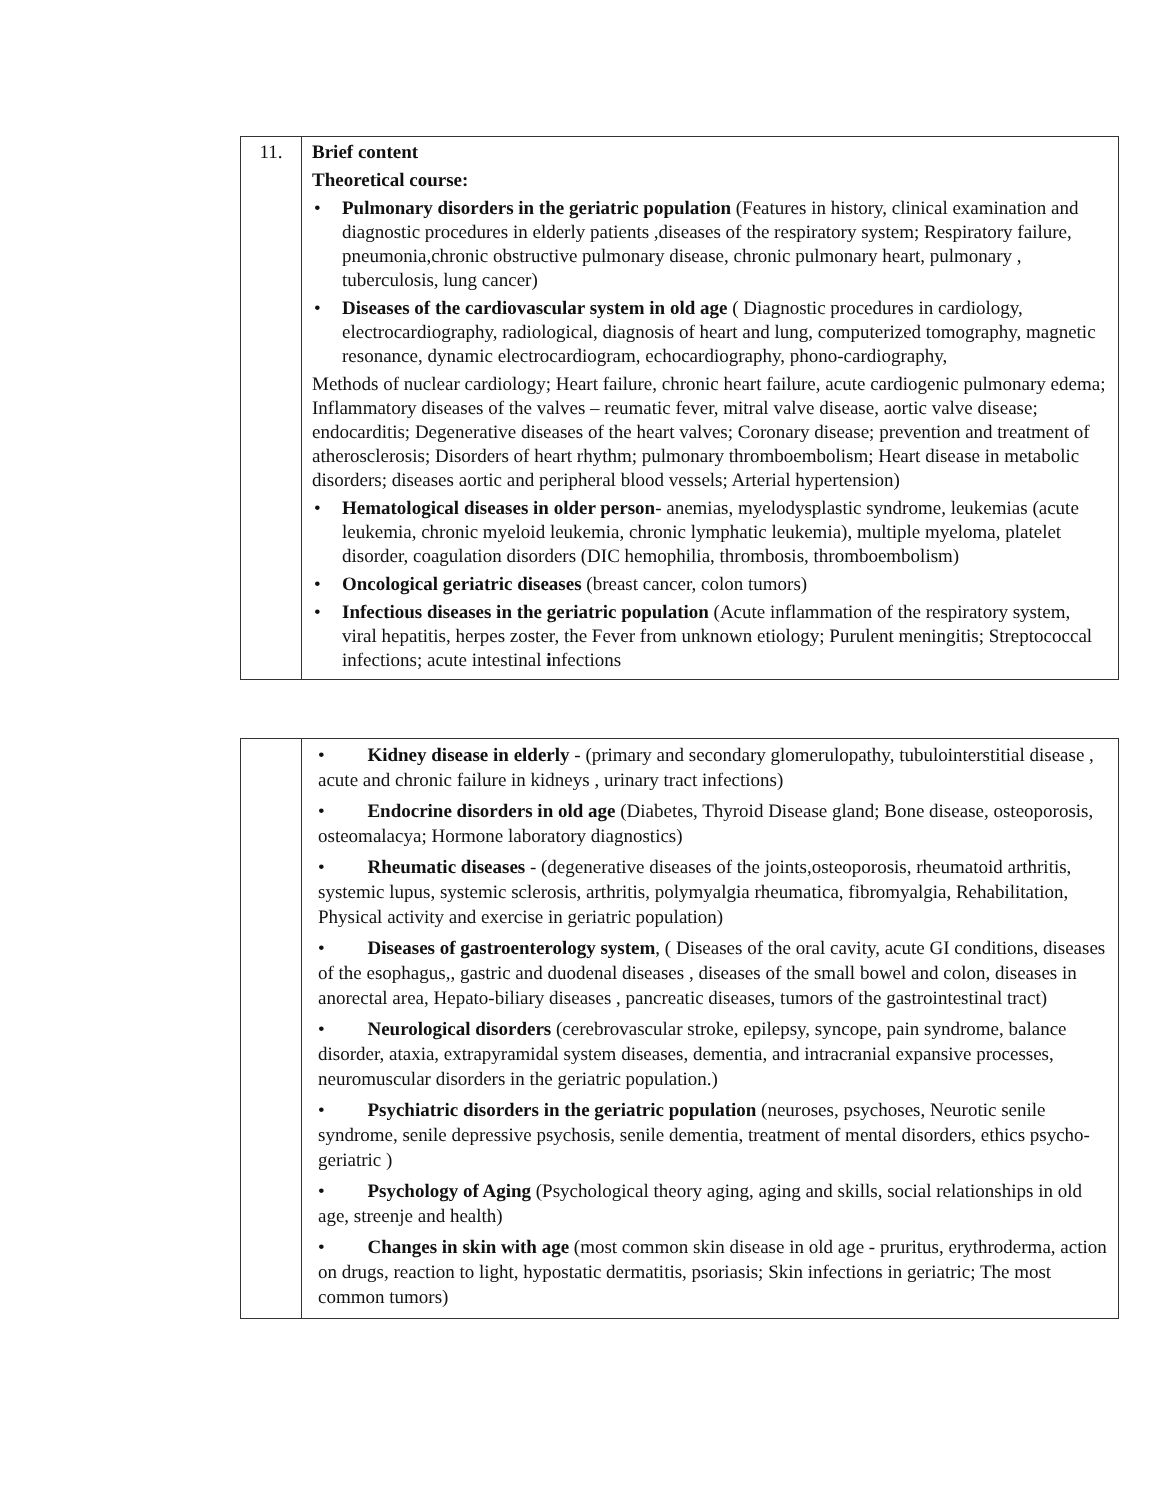| 11. | Brief content Theoretical course: • Pulmonary disorders in the geriatric population (Features in history, clinical examination and diagnostic procedures in elderly patients ,diseases of the respiratory system; Respiratory failure, pneumonia,chronic obstructive pulmonary disease, chronic pulmonary heart, pulmonary , tuberculosis, lung cancer) • Diseases of the cardiovascular system in old age ( Diagnostic procedures in cardiology, electrocardiography, radiological, diagnosis of heart and lung, computerized tomography, magnetic resonance, dynamic electrocardiogram, echocardiography, phono-cardiography, Methods of nuclear cardiology; Heart failure, chronic heart failure, acute cardiogenic pulmonary edema; Inflammatory diseases of the valves – reumatic fever, mitral valve disease, aortic valve disease; endocarditis; Degenerative diseases of the heart valves; Coronary disease; prevention and treatment of atherosclerosis; Disorders of heart rhythm; pulmonary thromboembolism; Heart disease in metabolic disorders; diseases aortic and peripheral blood vessels; Arterial hypertension) • Hematological diseases in older person - anemias, myelodysplastic syndrome, leukemias (acute leukemia, chronic myeloid leukemia, chronic lymphatic leukemia), multiple myeloma, platelet disorder, coagulation disorders (DIC hemophilia, thrombosis, thromboembolism) • Oncological geriatric diseases (breast cancer, colon tumors) • Infectious diseases in the geriatric population (Acute inflammation of the respiratory system, viral hepatitis, herpes zoster, the Fever from unknown etiology; Purulent meningitis; Streptococcal infections; acute intestinal i nfections |
| | • Kidney disease in elderly - (primary and secondary glomerulopathy, tubulointerstitial disease , acute and chronic failure in kidneys , urinary tract infections) • Endocrine disorders in old age (Diabetes, Thyroid Disease gland; Bone disease, osteoporosis, osteomalacya; Hormone laboratory diagnostics) • Rheumatic diseases - (degenerative diseases of the joints,osteoporosis, rheumatoid arthritis, systemic lupus, systemic sclerosis, arthritis, polymyalgia rheumatica, fibromyalgia, Rehabilitation, Physical activity and exercise in geriatric population) • Diseases of gastroenterology system , ( Diseases of the oral cavity, acute GI conditions, diseases of the esophagus,, gastric and duodenal diseases , diseases of the small bowel and colon, diseases in anorectal area, Hepato-biliary diseases , pancreatic diseases, tumors of the gastrointestinal tract) • Neurological disorders (cerebrovascular stroke, epilepsy, syncope, pain syndrome, balance disorder, ataxia, extrapyramidal system diseases, dementia, and intracranial expansive processes, neuromuscular disorders in the geriatric population.) • Psychiatric disorders in the geriatric population (neuroses, psychoses, Neurotic senile syndrome, senile depressive psychosis, senile dementia, treatment of mental disorders, ethics psycho-geriatric ) • Psychology of Aging (Psychological theory aging, aging and skills, social relationships in old age, streenje and health) • Changes in skin with age (most common skin disease in old age - pruritus, erythroderma, action on drugs, reaction to light, hypostatic dermatitis, psoriasis; Skin infections in geriatric; The most common tumors) |